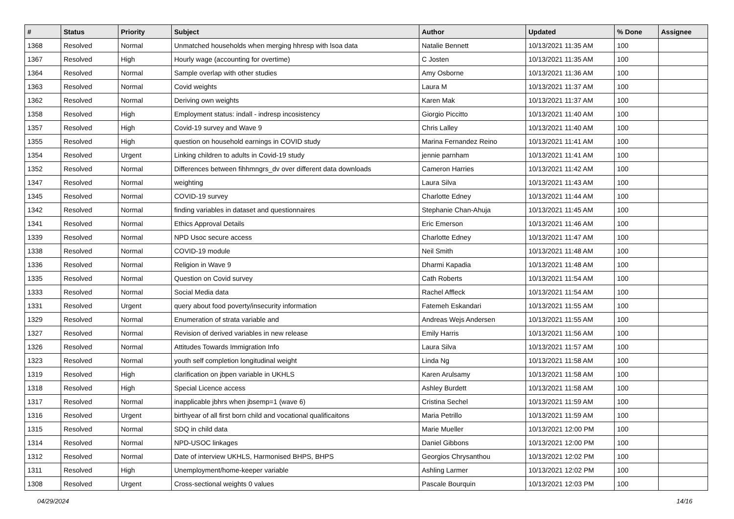| # | Status | Priority | Subject | Author | Updated | % Done | Assignee |
| --- | --- | --- | --- | --- | --- | --- | --- |
| 1368 | Resolved | Normal | Unmatched households when merging hhresp with lsoa data | Natalie Bennett | 10/13/2021 11:35 AM | 100 | |
| 1367 | Resolved | High | Hourly wage (accounting for overtime) | C Josten | 10/13/2021 11:35 AM | 100 | |
| 1364 | Resolved | Normal | Sample overlap with other studies | Amy Osborne | 10/13/2021 11:36 AM | 100 | |
| 1363 | Resolved | Normal | Covid weights | Laura M | 10/13/2021 11:37 AM | 100 | |
| 1362 | Resolved | Normal | Deriving own weights | Karen Mak | 10/13/2021 11:37 AM | 100 | |
| 1358 | Resolved | High | Employment status: indall - indresp incosistency | Giorgio Piccitto | 10/13/2021 11:40 AM | 100 | |
| 1357 | Resolved | High | Covid-19 survey and Wave 9 | Chris Lalley | 10/13/2021 11:40 AM | 100 | |
| 1355 | Resolved | High | question on household earnings in COVID study | Marina Fernandez Reino | 10/13/2021 11:41 AM | 100 | |
| 1354 | Resolved | Urgent | Linking children to adults in Covid-19 study | jennie parnham | 10/13/2021 11:41 AM | 100 | |
| 1352 | Resolved | Normal | Differences between fihhmngrs_dv over different data downloads | Cameron Harries | 10/13/2021 11:42 AM | 100 | |
| 1347 | Resolved | Normal | weighting | Laura Silva | 10/13/2021 11:43 AM | 100 | |
| 1345 | Resolved | Normal | COVID-19 survey | Charlotte Edney | 10/13/2021 11:44 AM | 100 | |
| 1342 | Resolved | Normal | finding variables in dataset and questionnaires | Stephanie Chan-Ahuja | 10/13/2021 11:45 AM | 100 | |
| 1341 | Resolved | Normal | Ethics Approval Details | Eric Emerson | 10/13/2021 11:46 AM | 100 | |
| 1339 | Resolved | Normal | NPD Usoc secure access | Charlotte Edney | 10/13/2021 11:47 AM | 100 | |
| 1338 | Resolved | Normal | COVID-19 module | Neil Smith | 10/13/2021 11:48 AM | 100 | |
| 1336 | Resolved | Normal | Religion in Wave 9 | Dharmi Kapadia | 10/13/2021 11:48 AM | 100 | |
| 1335 | Resolved | Normal | Question on Covid survey | Cath Roberts | 10/13/2021 11:54 AM | 100 | |
| 1333 | Resolved | Normal | Social Media data | Rachel Affleck | 10/13/2021 11:54 AM | 100 | |
| 1331 | Resolved | Urgent | query about food poverty/insecurity information | Fatemeh Eskandari | 10/13/2021 11:55 AM | 100 | |
| 1329 | Resolved | Normal | Enumeration of strata variable and | Andreas Wejs Andersen | 10/13/2021 11:55 AM | 100 | |
| 1327 | Resolved | Normal | Revision of derived variables in new release | Emily Harris | 10/13/2021 11:56 AM | 100 | |
| 1326 | Resolved | Normal | Attitudes Towards Immigration Info | Laura Silva | 10/13/2021 11:57 AM | 100 | |
| 1323 | Resolved | Normal | youth self completion longitudinal weight | Linda Ng | 10/13/2021 11:58 AM | 100 | |
| 1319 | Resolved | High | clarification on jbpen variable in UKHLS | Karen Arulsamy | 10/13/2021 11:58 AM | 100 | |
| 1318 | Resolved | High | Special Licence access | Ashley Burdett | 10/13/2021 11:58 AM | 100 | |
| 1317 | Resolved | Normal | inapplicable jbhrs when jbsemp=1 (wave 6) | Cristina Sechel | 10/13/2021 11:59 AM | 100 | |
| 1316 | Resolved | Urgent | birthyear of all first born child and vocational qualificaitons | Maria Petrillo | 10/13/2021 11:59 AM | 100 | |
| 1315 | Resolved | Normal | SDQ in child data | Marie Mueller | 10/13/2021 12:00 PM | 100 | |
| 1314 | Resolved | Normal | NPD-USOC linkages | Daniel Gibbons | 10/13/2021 12:00 PM | 100 | |
| 1312 | Resolved | Normal | Date of interview UKHLS, Harmonised BHPS, BHPS | Georgios Chrysanthou | 10/13/2021 12:02 PM | 100 | |
| 1311 | Resolved | High | Unemployment/home-keeper variable | Ashling Larmer | 10/13/2021 12:02 PM | 100 | |
| 1308 | Resolved | Urgent | Cross-sectional weights 0 values | Pascale Bourquin | 10/13/2021 12:03 PM | 100 | |
04/29/2024 14/16